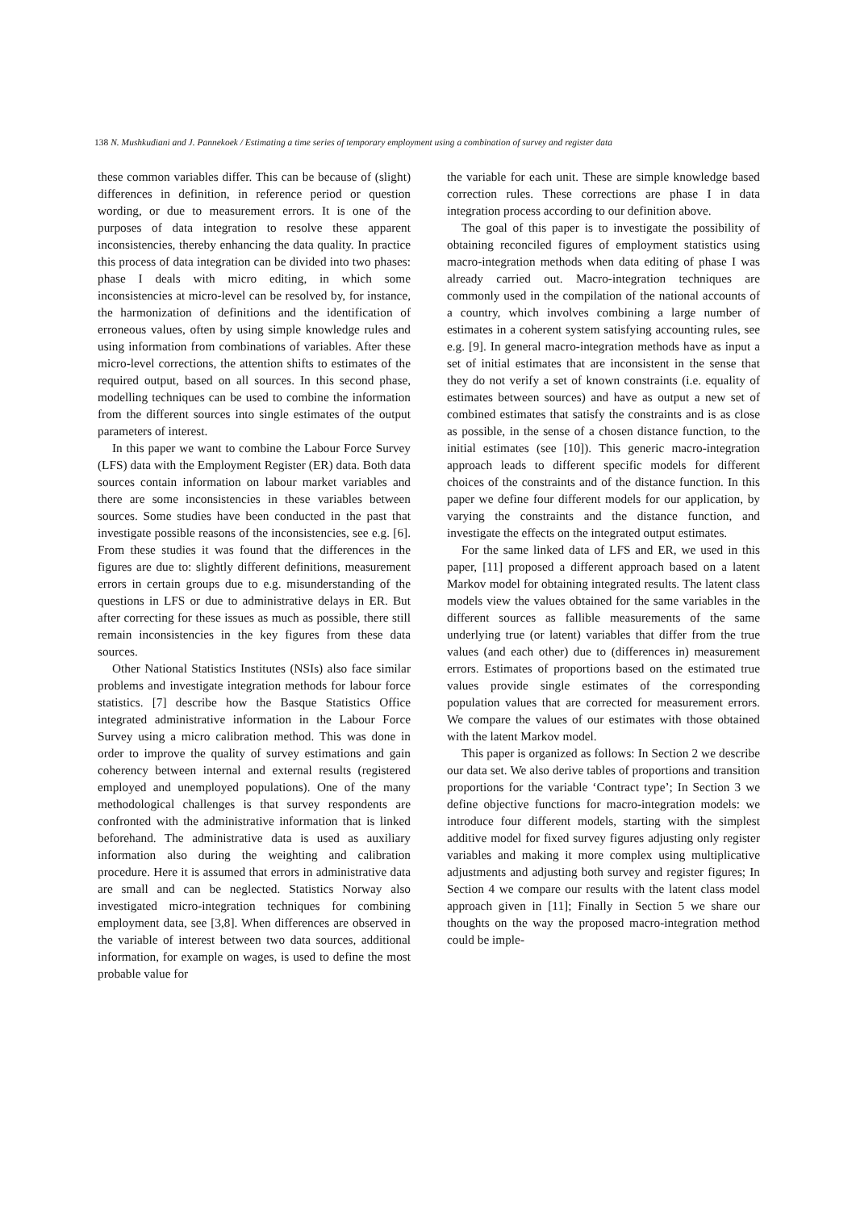138 N. Mushkudiani and J. Pannekoek / Estimating a time series of temporary employment using a combination of survey and register data
these common variables differ. This can be because of (slight) differences in definition, in reference period or question wording, or due to measurement errors. It is one of the purposes of data integration to resolve these apparent inconsistencies, thereby enhancing the data quality. In practice this process of data integration can be divided into two phases: phase I deals with micro editing, in which some inconsistencies at micro-level can be resolved by, for instance, the harmonization of definitions and the identification of erroneous values, often by using simple knowledge rules and using information from combinations of variables. After these micro-level corrections, the attention shifts to estimates of the required output, based on all sources. In this second phase, modelling techniques can be used to combine the information from the different sources into single estimates of the output parameters of interest.
In this paper we want to combine the Labour Force Survey (LFS) data with the Employment Register (ER) data. Both data sources contain information on labour market variables and there are some inconsistencies in these variables between sources. Some studies have been conducted in the past that investigate possible reasons of the inconsistencies, see e.g. [6]. From these studies it was found that the differences in the figures are due to: slightly different definitions, measurement errors in certain groups due to e.g. misunderstanding of the questions in LFS or due to administrative delays in ER. But after correcting for these issues as much as possible, there still remain inconsistencies in the key figures from these data sources.
Other National Statistics Institutes (NSIs) also face similar problems and investigate integration methods for labour force statistics. [7] describe how the Basque Statistics Office integrated administrative information in the Labour Force Survey using a micro calibration method. This was done in order to improve the quality of survey estimations and gain coherency between internal and external results (registered employed and unemployed populations). One of the many methodological challenges is that survey respondents are confronted with the administrative information that is linked beforehand. The administrative data is used as auxiliary information also during the weighting and calibration procedure. Here it is assumed that errors in administrative data are small and can be neglected. Statistics Norway also investigated micro-integration techniques for combining employment data, see [3,8]. When differences are observed in the variable of interest between two data sources, additional information, for example on wages, is used to define the most probable value for
the variable for each unit. These are simple knowledge based correction rules. These corrections are phase I in data integration process according to our definition above.
The goal of this paper is to investigate the possibility of obtaining reconciled figures of employment statistics using macro-integration methods when data editing of phase I was already carried out. Macro-integration techniques are commonly used in the compilation of the national accounts of a country, which involves combining a large number of estimates in a coherent system satisfying accounting rules, see e.g. [9]. In general macro-integration methods have as input a set of initial estimates that are inconsistent in the sense that they do not verify a set of known constraints (i.e. equality of estimates between sources) and have as output a new set of combined estimates that satisfy the constraints and is as close as possible, in the sense of a chosen distance function, to the initial estimates (see [10]). This generic macro-integration approach leads to different specific models for different choices of the constraints and of the distance function. In this paper we define four different models for our application, by varying the constraints and the distance function, and investigate the effects on the integrated output estimates.
For the same linked data of LFS and ER, we used in this paper, [11] proposed a different approach based on a latent Markov model for obtaining integrated results. The latent class models view the values obtained for the same variables in the different sources as fallible measurements of the same underlying true (or latent) variables that differ from the true values (and each other) due to (differences in) measurement errors. Estimates of proportions based on the estimated true values provide single estimates of the corresponding population values that are corrected for measurement errors. We compare the values of our estimates with those obtained with the latent Markov model.
This paper is organized as follows: In Section 2 we describe our data set. We also derive tables of proportions and transition proportions for the variable ‘Contract type’; In Section 3 we define objective functions for macro-integration models: we introduce four different models, starting with the simplest additive model for fixed survey figures adjusting only register variables and making it more complex using multiplicative adjustments and adjusting both survey and register figures; In Section 4 we compare our results with the latent class model approach given in [11]; Finally in Section 5 we share our thoughts on the way the proposed macro-integration method could be imple-